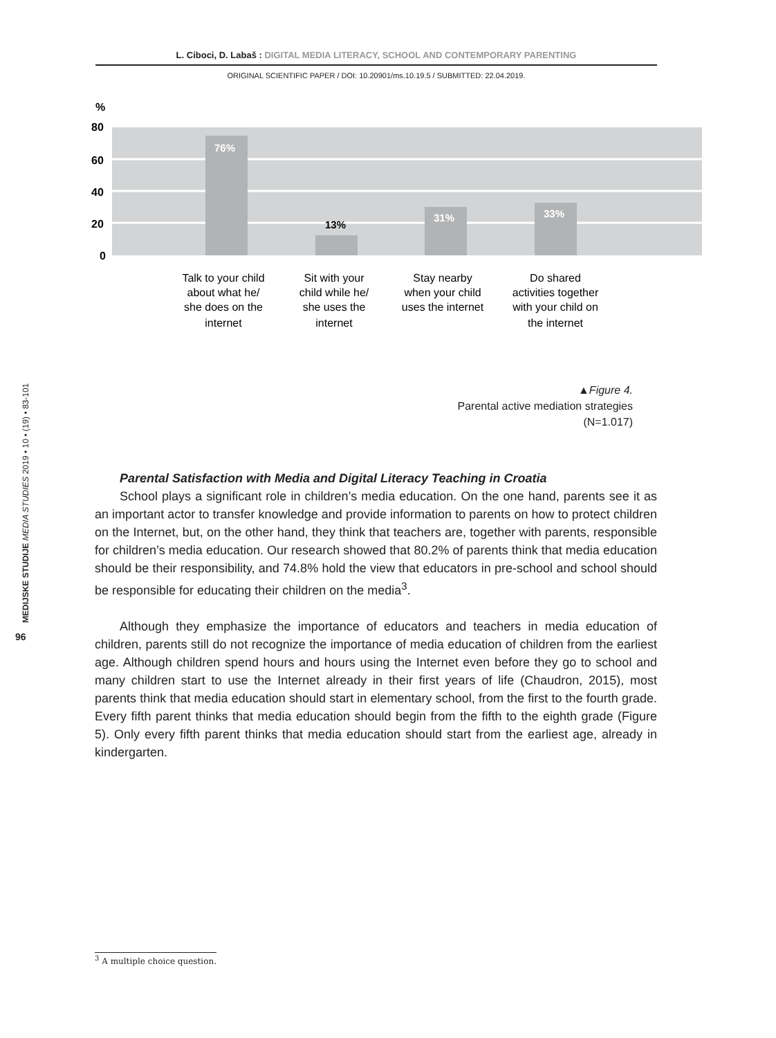L. Ciboci, D. Labaš : DIGITAL MEDIA LITERACY, SCHOOL AND CONTEMPORARY PARENTING
ORIGINAL SCIENTIFIC PAPER / DOI: 10.20901/ms.10.19.5 / SUBMITTED: 22.04.2019.
MEDIJSKE STUDIJE MEDIA STUDIES 2019 • 10 • (19) • 83-101
96
%
80
60
40
20
0
76%
13%
31%
33%
Talk to your child
about what he/
she does on the
internet
Sit with your
child while he/
she uses the
internet
Stay nearby
when your child
uses the internet
Do shared
activities together
with your child on
the internet
▲Figure 4.
Parental active mediation strategies
(N=1.017)
Parental Satisfaction with Media and Digital Literacy Teaching in Croatia
School plays a significant role in children’s media education. On the one hand, parents see it as an important actor to transfer knowledge and provide information to parents on how to protect children on the Internet, but, on the other hand, they think that teachers are, together with parents, responsible for children’s media education. Our research showed that 80.2% of parents think that media education should be their responsibility, and 74.8% hold the view that educators in pre-school and school should be responsible for educating their children on the media<sup>3</sup>.
Although they emphasize the importance of educators and teachers in media education of children, parents still do not recognize the importance of media education of children from the earliest age. Although children spend hours and hours using the Internet even before they go to school and many children start to use the Internet already in their first years of life (Chaudron, 2015), most parents think that media education should start in elementary school, from the first to the fourth grade. Every fifth parent thinks that media education should begin from the fifth to the eighth grade (Figure 5). Only every fifth parent thinks that media education should start from the earliest age, already in kindergarten.
<sup>3</sup> A multiple choice question.